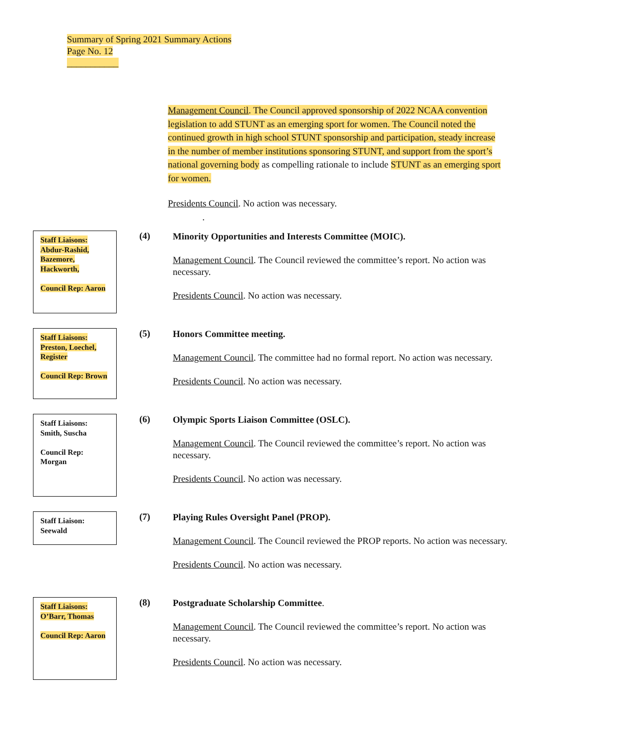Summary of Spring 2021 Summary Actions
Page No. 12
___________
Management Council. The Council approved sponsorship of 2022 NCAA convention legislation to add STUNT as an emerging sport for women. The Council noted the continued growth in high school STUNT sponsorship and participation, steady increase in the number of member institutions sponsoring STUNT, and support from the sport’s national governing body as compelling rationale to include STUNT as an emerging sport for women.
Presidents Council. No action was necessary.
.
Staff Liaisons: Abdur-Rashid, Bazemore, Hackworth,
Council Rep: Aaron
(4)
Minority Opportunities and Interests Committee (MOIC).
Management Council. The Council reviewed the committee’s report. No action was necessary.
Presidents Council. No action was necessary.
Staff Liaisons: Preston, Loechel, Register
Council Rep: Brown
(5)
Honors Committee meeting.
Management Council. The committee had no formal report. No action was necessary.
Presidents Council. No action was necessary.
Staff Liaisons: Smith, Suscha
Council Rep: Morgan
(6)
Olympic Sports Liaison Committee (OSLC).
Management Council. The Council reviewed the committee’s report. No action was necessary.
Presidents Council. No action was necessary.
Staff Liaison: Seewald
(7)
Playing Rules Oversight Panel (PROP).
Management Council. The Council reviewed the PROP reports. No action was necessary.
Presidents Council. No action was necessary.
Staff Liaisons: O’Barr, Thomas
Council Rep: Aaron
(8)
Postgraduate Scholarship Committee.
Management Council. The Council reviewed the committee’s report. No action was necessary.
Presidents Council. No action was necessary.